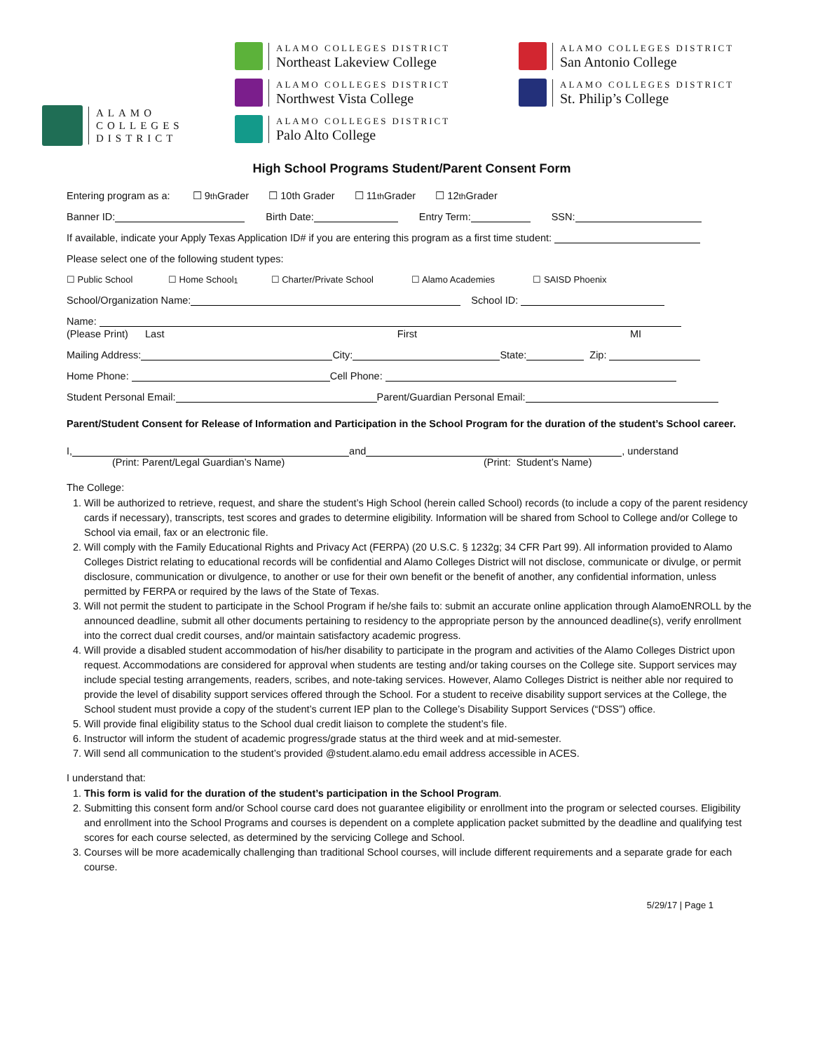ALAMO
COLLEGES
DISTRICT
ALAMO COLLEGES DISTRICT
Northeast Lakeview College
ALAMO COLLEGES DISTRICT
Northwest Vista College
ALAMO COLLEGES DISTRICT
Palo Alto College
ALAMO COLLEGES DISTRICT
San Antonio College
ALAMO COLLEGES DISTRICT
St. Philip’s College
High School Programs Student/Parent Consent Form
Entering program as a: ☐ 9<sup>th</sup> Grader ☐ 10th Grader ☐ 11<sup>th</sup> Grader ☐ 12<sup>th</sup> Grader
Banner ID: Birth Date: Entry Term: SSN:
If available, indicate your Apply Texas Application ID# if you are entering this program as a first time student:
Please select one of the following student types:
☐ Public School ☐ Home School<sup>1</sup> ☐ Charter/Private School ☐ Alamo Academies ☐ SAISD Phoenix
School/Organization Name: School ID:
Name:
(Please Print) Last First MI
Mailing Address: City: State: Zip:
Home Phone: Cell Phone:
Student Personal Email: Parent/Guardian Personal Email:
Parent/Student Consent for Release of Information and Participation in the School Program for the duration of the student’s School career.
I, and , understand
(Print: Parent/Legal Guardian’s Name) (Print: Student’s Name)
The College:
1. Will be authorized to retrieve, request, and share the student’s High School (herein called School) records (to include a copy of the parent residency cards if necessary), transcripts, test scores and grades to determine eligibility. Information will be shared from School to College and/or College to School via email, fax or an electronic file.
2. Will comply with the Family Educational Rights and Privacy Act (FERPA) (20 U.S.C. § 1232g; 34 CFR Part 99). All information provided to Alamo Colleges District relating to educational records will be confidential and Alamo Colleges District will not disclose, communicate or divulge, or permit disclosure, communication or divulgence, to another or use for their own benefit or the benefit of another, any confidential information, unless permitted by FERPA or required by the laws of the State of Texas.
3. Will not permit the student to participate in the School Program if he/she fails to: submit an accurate online application through AlamoENROLL by the announced deadline, submit all other documents pertaining to residency to the appropriate person by the announced deadline(s), verify enrollment into the correct dual credit courses, and/or maintain satisfactory academic progress.
4. Will provide a disabled student accommodation of his/her disability to participate in the program and activities of the Alamo Colleges District upon request. Accommodations are considered for approval when students are testing and/or taking courses on the College site. Support services may include special testing arrangements, readers, scribes, and note-taking services. However, Alamo Colleges District is neither able nor required to provide the level of disability support services offered through the School. For a student to receive disability support services at the College, the School student must provide a copy of the student’s current IEP plan to the College’s Disability Support Services (“DSS”) office.
5. Will provide final eligibility status to the School dual credit liaison to complete the student’s file.
6. Instructor will inform the student of academic progress/grade status at the third week and at mid-semester.
7. Will send all communication to the student’s provided @student.alamo.edu email address accessible in ACES.
I understand that:
1. This form is valid for the duration of the student’s participation in the School Program.
2. Submitting this consent form and/or School course card does not guarantee eligibility or enrollment into the program or selected courses. Eligibility and enrollment into the School Programs and courses is dependent on a complete application packet submitted by the deadline and qualifying test scores for each course selected, as determined by the servicing College and School.
3. Courses will be more academically challenging than traditional School courses, will include different requirements and a separate grade for each course.
5/29/17 | Page 1